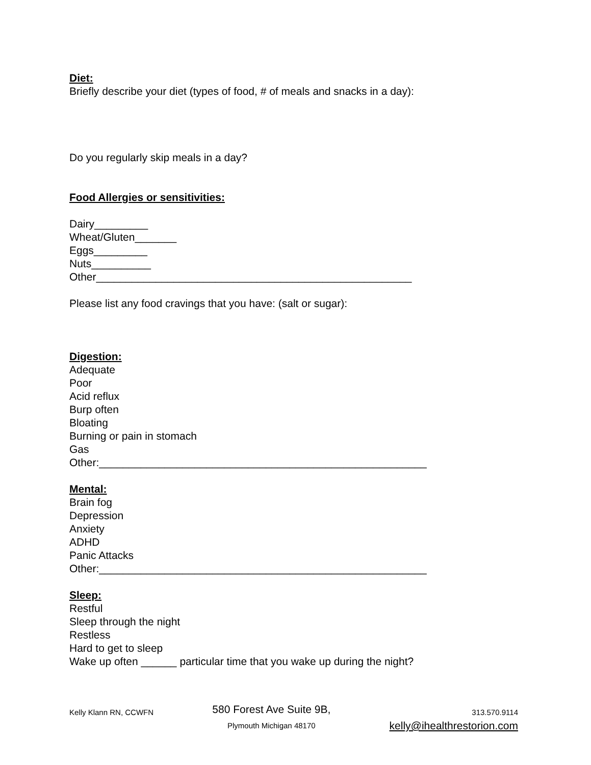Diet:
Briefly describe your diet (types of food, # of meals and snacks in a day):
Do you regularly skip meals in a day?
Food Allergies or sensitivities:
Dairy_________
Wheat/Gluten_______
Eggs_________
Nuts__________
Other_____________________________________________________
Please list any food cravings that you have: (salt or sugar):
Digestion:
Adequate
Poor
Acid reflux
Burp often
Bloating
Burning or pain in stomach
Gas
Other:_______________________________________________________
Mental:
Brain fog
Depression
Anxiety
ADHD
Panic Attacks
Other:_______________________________________________________
Sleep:
Restful
Sleep through the night
Restless
Hard to get to sleep
Wake up often ______ particular time that you wake up during the night?
Kelly Klann RN, CCWFN
580 Forest Ave Suite 9B,
Plymouth Michigan 48170
313.570.9114
kelly@ihealthrestorion.com